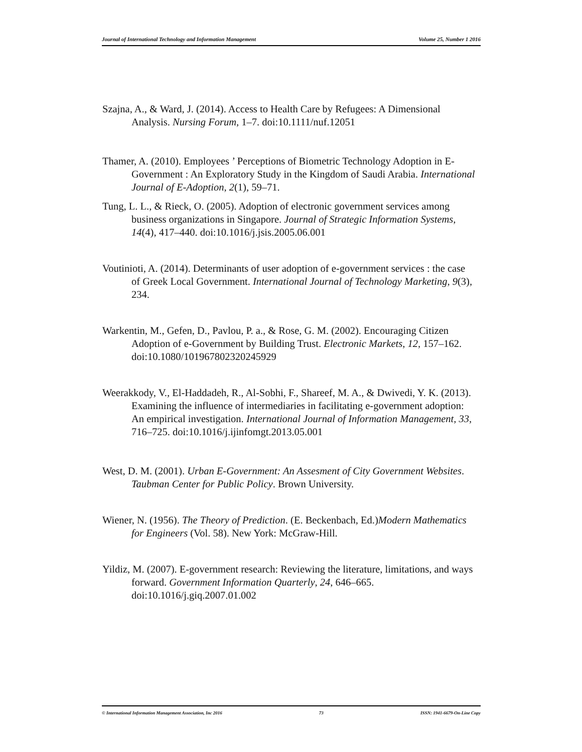Journal of International Technology and Information Management Volume 25, Number 1 2016
Szajna, A., & Ward, J. (2014). Access to Health Care by Refugees: A Dimensional Analysis. Nursing Forum, 1–7. doi:10.1111/nuf.12051
Thamer, A. (2010). Employees ’ Perceptions of Biometric Technology Adoption in E-Government : An Exploratory Study in the Kingdom of Saudi Arabia. International Journal of E-Adoption, 2(1), 59–71.
Tung, L. L., & Rieck, O. (2005). Adoption of electronic government services among business organizations in Singapore. Journal of Strategic Information Systems, 14(4), 417–440. doi:10.1016/j.jsis.2005.06.001
Voutinioti, A. (2014). Determinants of user adoption of e-government services : the case of Greek Local Government. International Journal of Technology Marketing, 9(3), 234.
Warkentin, M., Gefen, D., Pavlou, P. a., & Rose, G. M. (2002). Encouraging Citizen Adoption of e-Government by Building Trust. Electronic Markets, 12, 157–162. doi:10.1080/101967802320245929
Weerakkody, V., El-Haddadeh, R., Al-Sobhi, F., Shareef, M. A., & Dwivedi, Y. K. (2013). Examining the influence of intermediaries in facilitating e-government adoption: An empirical investigation. International Journal of Information Management, 33, 716–725. doi:10.1016/j.ijinfomgt.2013.05.001
West, D. M. (2001). Urban E-Government: An Assesment of City Government Websites. Taubman Center for Public Policy. Brown University.
Wiener, N. (1956). The Theory of Prediction. (E. Beckenbach, Ed.)Modern Mathematics for Engineers (Vol. 58). New York: McGraw-Hill.
Yildiz, M. (2007). E-government research: Reviewing the literature, limitations, and ways forward. Government Information Quarterly, 24, 646–665. doi:10.1016/j.giq.2007.01.002
© International Information Management Association, Inc 2016 73 ISSN: 1941-6679-On-Line Copy